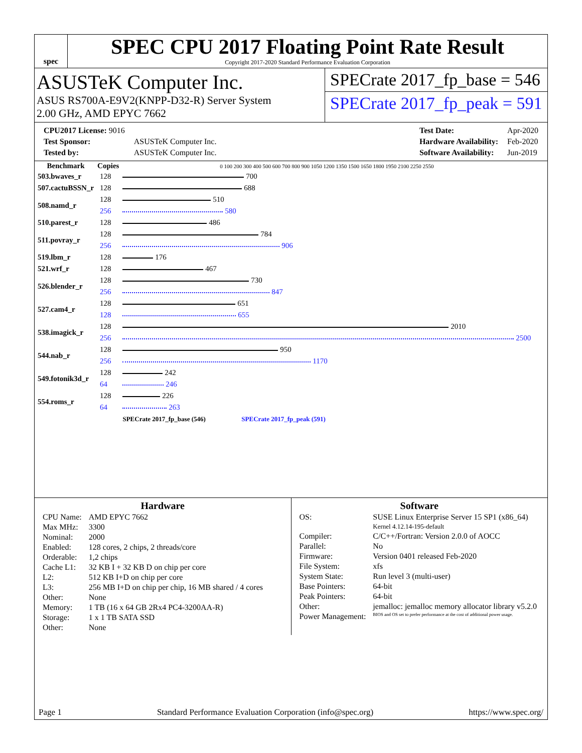spec
SPEC CPU 2017 Floating Point Rate Result
Copyright 2017-2020 Standard Performance Evaluation Corporation
ASUSTeK Computer Inc.
ASUS RS700A-E9V2(KNPP-D32-R) Server System
2.00 GHz, AMD EPYC 7662
SPECrate 2017_fp_base = 546
SPECrate 2017_fp_peak = 591
| CPU2017 License: 9016 | |
| Test Sponsor: | ASUSTeK Computer Inc. |
| Tested by: | ASUSTeK Computer Inc. |
| Test Date: | Apr-2020 |
| Hardware Availability: | Feb-2020 |
| Software Availability: | Jun-2019 |
| Benchmark | Copies | 0 100 200 300 400 500 600 700 800 900 1050 1200 1350 1500 1650 1800 1950 2100 2250 2550 |
| --- | --- | --- |
| 503.bwaves_r | 128 | 700 |
| 507.cactuBSSN_r | 128 | 688 |
| 508.namd_r | 128 | 510 |
| | 256 | 580 |
| 510.parest_r | 128 | 486 |
| 511.povray_r | 128 | 784 |
| | 256 | 906 |
| 519.lbm_r | 128 | 176 |
| 521.wrf_r | 128 | 467 |
| 526.blender_r | 128 | 730 |
| | 256 | 847 |
| 527.cam4_r | 128 | 651 |
| | 128 | 655 |
| 538.imagick_r | 128 | 2010 |
| | 256 | 2500 |
| 544.nab_r | 128 | 950 |
| | 256 | 1170 |
| 549.fotonik3d_r | 128 | 242 |
| | 64 | 246 |
| 554.roms_r | 128 | 226 |
| | 64 | 263 |
| | | SPECrate 2017_fp_base (546) SPECrate 2017_fp_peak (591) |
Hardware
| CPU Name: | AMD EPYC 7662 |
| Max MHz: | 3300 |
| Nominal: | 2000 |
| Enabled: | 128 cores, 2 chips, 2 threads/core |
| Orderable: | 1,2 chips |
| Cache L1: | 32 KB I + 32 KB D on chip per core |
| L2: | 512 KB I+D on chip per core |
| L3: | 256 MB I+D on chip per chip, 16 MB shared / 4 cores |
| Other: | None |
| Memory: | 1 TB (16 x 64 GB 2Rx4 PC4-3200AA-R) |
| Storage: | 1 x 1 TB SATA SSD |
| Other: | None |
Software
| OS: | SUSE Linux Enterprise Server 15 SP1 (x86_64) Kernel 4.12.14-195-default |
| Compiler: | C/C++/Fortran: Version 2.0.0 of AOCC |
| Parallel: | No |
| Firmware: | Version 0401 released Feb-2020 |
| File System: | xfs |
| System State: | Run level 3 (multi-user) |
| Base Pointers: | 64-bit |
| Peak Pointers: | 64-bit |
| Other: | jemalloc: jemalloc memory allocator library v5.2.0 |
| Power Management: | BIOS and OS set to prefer performance at the cost of additional power usage. |
Page 1 Standard Performance Evaluation Corporation (info@spec.org) https://www.spec.org/